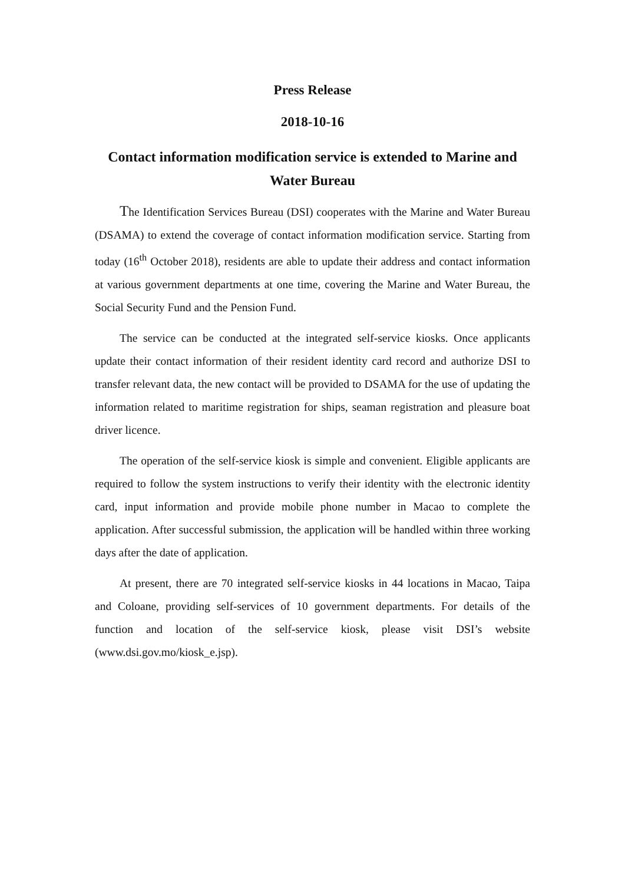Press Release
2018-10-16
Contact information modification service is extended to Marine and Water Bureau
The Identification Services Bureau (DSI) cooperates with the Marine and Water Bureau (DSAMA) to extend the coverage of contact information modification service. Starting from today (16<sup>th</sup> October 2018), residents are able to update their address and contact information at various government departments at one time, covering the Marine and Water Bureau, the Social Security Fund and the Pension Fund.
The service can be conducted at the integrated self-service kiosks. Once applicants update their contact information of their resident identity card record and authorize DSI to transfer relevant data, the new contact will be provided to DSAMA for the use of updating the information related to maritime registration for ships, seaman registration and pleasure boat driver licence.
The operation of the self-service kiosk is simple and convenient. Eligible applicants are required to follow the system instructions to verify their identity with the electronic identity card, input information and provide mobile phone number in Macao to complete the application. After successful submission, the application will be handled within three working days after the date of application.
At present, there are 70 integrated self-service kiosks in 44 locations in Macao, Taipa and Coloane, providing self-services of 10 government departments. For details of the function and location of the self-service kiosk, please visit DSI’s website (www.dsi.gov.mo/kiosk_e.jsp).